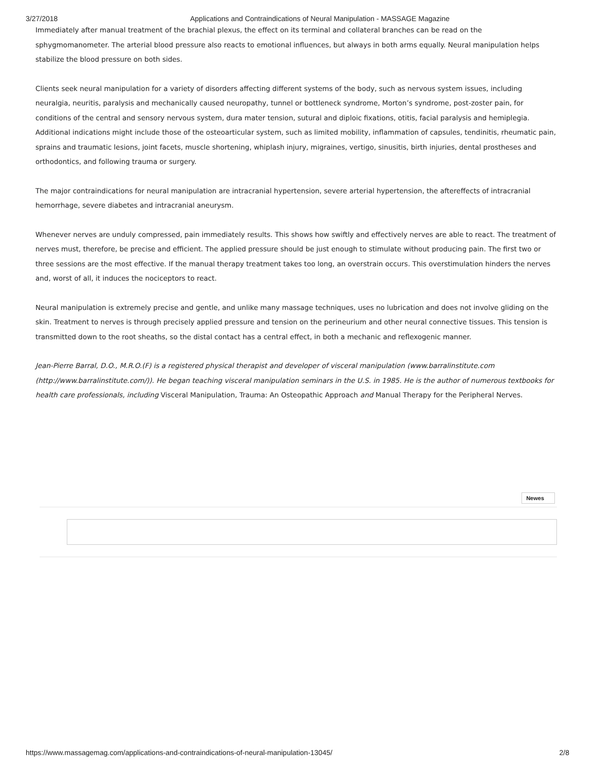3/27/2018 Applications and Contraindications of Neural Manipulation - MASSAGE Magazine
Immediately after manual treatment of the brachial plexus, the effect on its terminal and collateral branches can be read on the sphygmomanometer. The arterial blood pressure also reacts to emotional influences, but always in both arms equally. Neural manipulation helps stabilize the blood pressure on both sides.
Clients seek neural manipulation for a variety of disorders affecting different systems of the body, such as nervous system issues, including neuralgia, neuritis, paralysis and mechanically caused neuropathy, tunnel or bottleneck syndrome, Morton’s syndrome, post-zoster pain, for conditions of the central and sensory nervous system, dura mater tension, sutural and diploic fixations, otitis, facial paralysis and hemiplegia. Additional indications might include those of the osteoarticular system, such as limited mobility, inflammation of capsules, tendinitis, rheumatic pain, sprains and traumatic lesions, joint facets, muscle shortening, whiplash injury, migraines, vertigo, sinusitis, birth injuries, dental prostheses and orthodontics, and following trauma or surgery.
The major contraindications for neural manipulation are intracranial hypertension, severe arterial hypertension, the aftereffects of intracranial hemorrhage, severe diabetes and intracranial aneurysm.
Whenever nerves are unduly compressed, pain immediately results. This shows how swiftly and effectively nerves are able to react. The treatment of nerves must, therefore, be precise and efficient. The applied pressure should be just enough to stimulate without producing pain. The first two or three sessions are the most effective. If the manual therapy treatment takes too long, an overstrain occurs. This overstimulation hinders the nerves and, worst of all, it induces the nociceptors to react.
Neural manipulation is extremely precise and gentle, and unlike many massage techniques, uses no lubrication and does not involve gliding on the skin. Treatment to nerves is through precisely applied pressure and tension on the perineurium and other neural connective tissues. This tension is transmitted down to the root sheaths, so the distal contact has a central effect, in both a mechanic and reflexogenic manner.
Jean-Pierre Barral, D.O., M.R.O.(F) is a registered physical therapist and developer of visceral manipulation (www.barralinstitute.com (http://www.barralinstitute.com/)). He began teaching visceral manipulation seminars in the U.S. in 1985. He is the author of numerous textbooks for health care professionals, including Visceral Manipulation, Trauma: An Osteopathic Approach and Manual Therapy for the Peripheral Nerves.
Newes
https://www.massagemag.com/applications-and-contraindications-of-neural-manipulation-13045/ 2/8